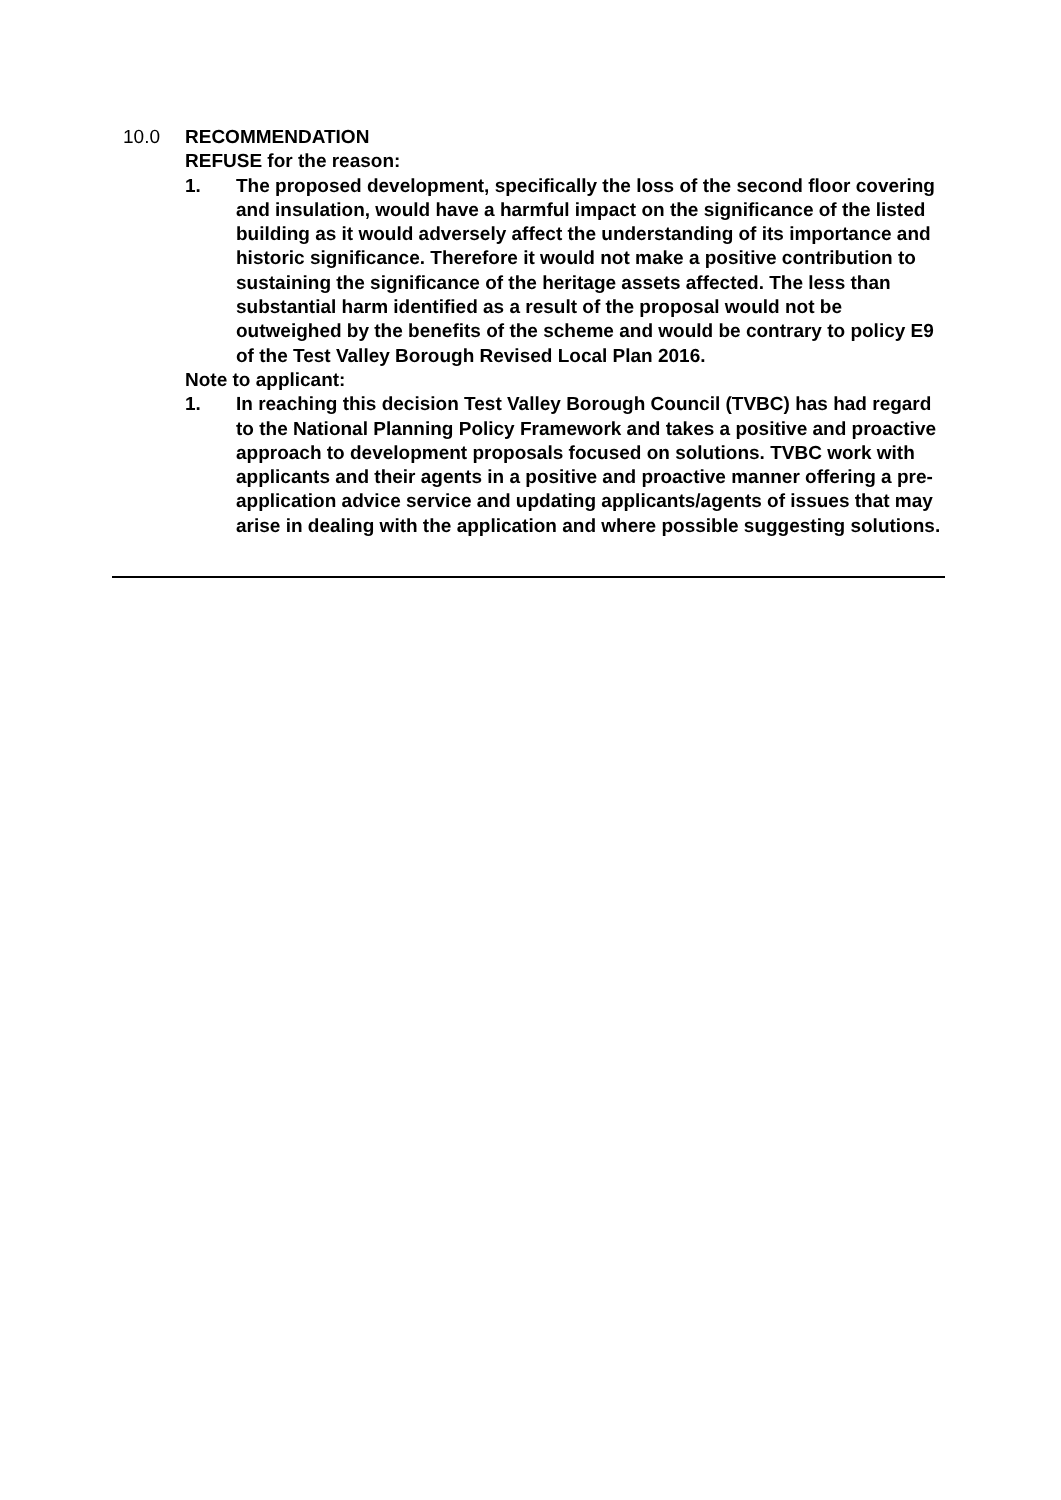10.0 RECOMMENDATION
REFUSE for the reason:
1. The proposed development, specifically the loss of the second floor covering and insulation, would have a harmful impact on the significance of the listed building as it would adversely affect the understanding of its importance and historic significance. Therefore it would not make a positive contribution to sustaining the significance of the heritage assets affected. The less than substantial harm identified as a result of the proposal would not be outweighed by the benefits of the scheme and would be contrary to policy E9 of the Test Valley Borough Revised Local Plan 2016.
Note to applicant:
1. In reaching this decision Test Valley Borough Council (TVBC) has had regard to the National Planning Policy Framework and takes a positive and proactive approach to development proposals focused on solutions. TVBC work with applicants and their agents in a positive and proactive manner offering a pre-application advice service and updating applicants/agents of issues that may arise in dealing with the application and where possible suggesting solutions.